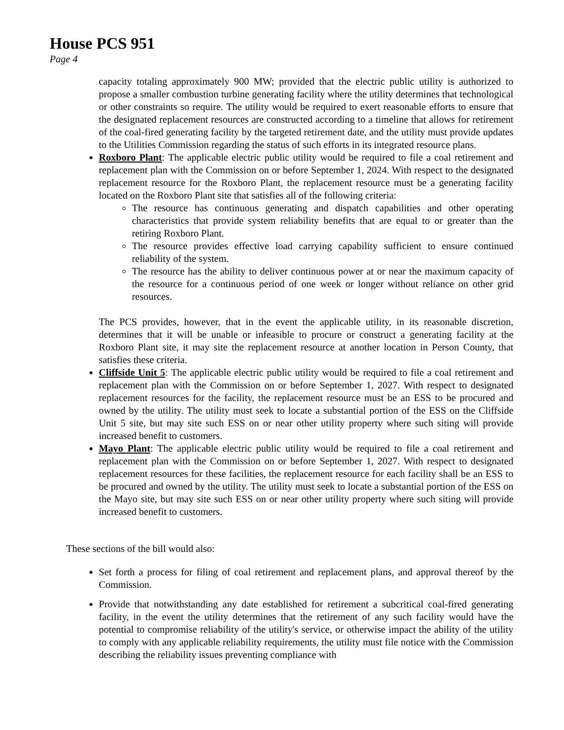House PCS 951
Page 4
capacity totaling approximately 900 MW; provided that the electric public utility is authorized to propose a smaller combustion turbine generating facility where the utility determines that technological or other constraints so require. The utility would be required to exert reasonable efforts to ensure that the designated replacement resources are constructed according to a timeline that allows for retirement of the coal-fired generating facility by the targeted retirement date, and the utility must provide updates to the Utilities Commission regarding the status of such efforts in its integrated resource plans.
Roxboro Plant: The applicable electric public utility would be required to file a coal retirement and replacement plan with the Commission on or before September 1, 2024. With respect to the designated replacement resource for the Roxboro Plant, the replacement resource must be a generating facility located on the Roxboro Plant site that satisfies all of the following criteria:
The resource has continuous generating and dispatch capabilities and other operating characteristics that provide system reliability benefits that are equal to or greater than the retiring Roxboro Plant.
The resource provides effective load carrying capability sufficient to ensure continued reliability of the system.
The resource has the ability to deliver continuous power at or near the maximum capacity of the resource for a continuous period of one week or longer without reliance on other grid resources.
The PCS provides, however, that in the event the applicable utility, in its reasonable discretion, determines that it will be unable or infeasible to procure or construct a generating facility at the Roxboro Plant site, it may site the replacement resource at another location in Person County, that satisfies these criteria.
Cliffside Unit 5: The applicable electric public utility would be required to file a coal retirement and replacement plan with the Commission on or before September 1, 2027. With respect to designated replacement resources for the facility, the replacement resource must be an ESS to be procured and owned by the utility. The utility must seek to locate a substantial portion of the ESS on the Cliffside Unit 5 site, but may site such ESS on or near other utility property where such siting will provide increased benefit to customers.
Mayo Plant: The applicable electric public utility would be required to file a coal retirement and replacement plan with the Commission on or before September 1, 2027. With respect to designated replacement resources for these facilities, the replacement resource for each facility shall be an ESS to be procured and owned by the utility. The utility must seek to locate a substantial portion of the ESS on the Mayo site, but may site such ESS on or near other utility property where such siting will provide increased benefit to customers.
These sections of the bill would also:
Set forth a process for filing of coal retirement and replacement plans, and approval thereof by the Commission.
Provide that notwithstanding any date established for retirement a subcritical coal-fired generating facility, in the event the utility determines that the retirement of any such facility would have the potential to compromise reliability of the utility's service, or otherwise impact the ability of the utility to comply with any applicable reliability requirements, the utility must file notice with the Commission describing the reliability issues preventing compliance with